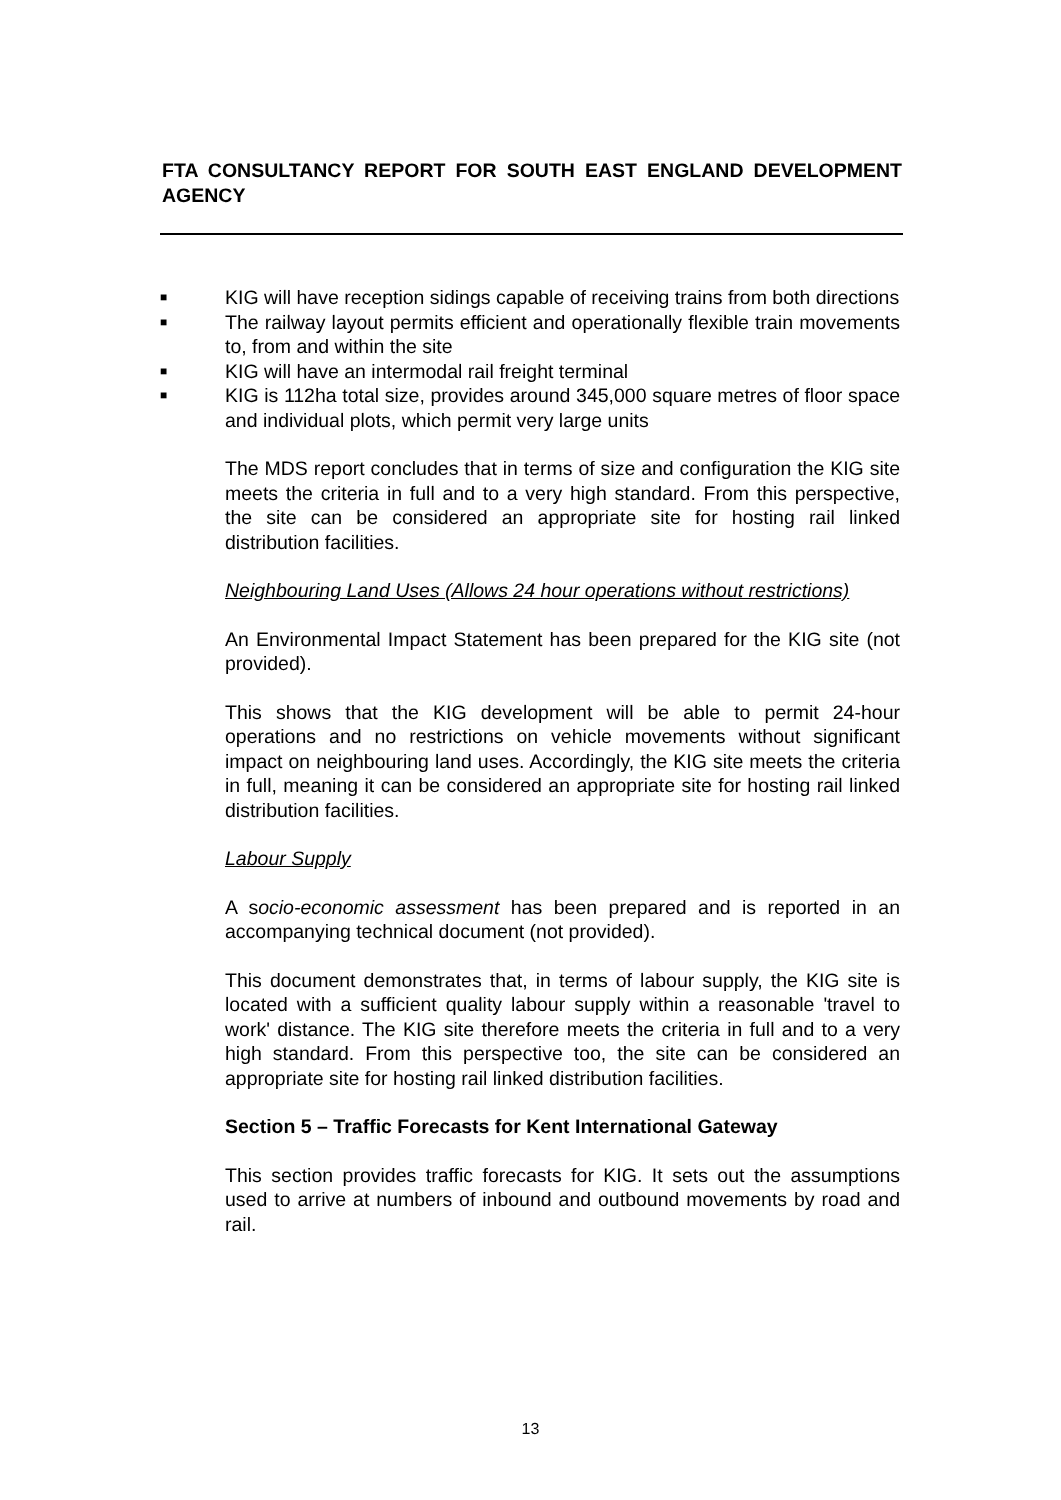FTA CONSULTANCY REPORT FOR SOUTH EAST ENGLAND DEVELOPMENT AGENCY
■ KIG will have reception sidings capable of receiving trains from both directions
■ The railway layout permits efficient and operationally flexible train movements to, from and within the site
■ KIG will have an intermodal rail freight terminal
■ KIG is 112ha total size, provides around 345,000 square metres of floor space and individual plots, which permit very large units
The MDS report concludes that in terms of size and configuration the KIG site meets the criteria in full and to a very high standard. From this perspective, the site can be considered an appropriate site for hosting rail linked distribution facilities.
Neighbouring Land Uses (Allows 24 hour operations without restrictions)
An Environmental Impact Statement has been prepared for the KIG site (not provided).
This shows that the KIG development will be able to permit 24-hour operations and no restrictions on vehicle movements without significant impact on neighbouring land uses. Accordingly, the KIG site meets the criteria in full, meaning it can be considered an appropriate site for hosting rail linked distribution facilities.
Labour Supply
A socio-economic assessment has been prepared and is reported in an accompanying technical document (not provided).
This document demonstrates that, in terms of labour supply, the KIG site is located with a sufficient quality labour supply within a reasonable 'travel to work' distance. The KIG site therefore meets the criteria in full and to a very high standard. From this perspective too, the site can be considered an appropriate site for hosting rail linked distribution facilities.
Section 5 – Traffic Forecasts for Kent International Gateway
This section provides traffic forecasts for KIG. It sets out the assumptions used to arrive at numbers of inbound and outbound movements by road and rail.
13